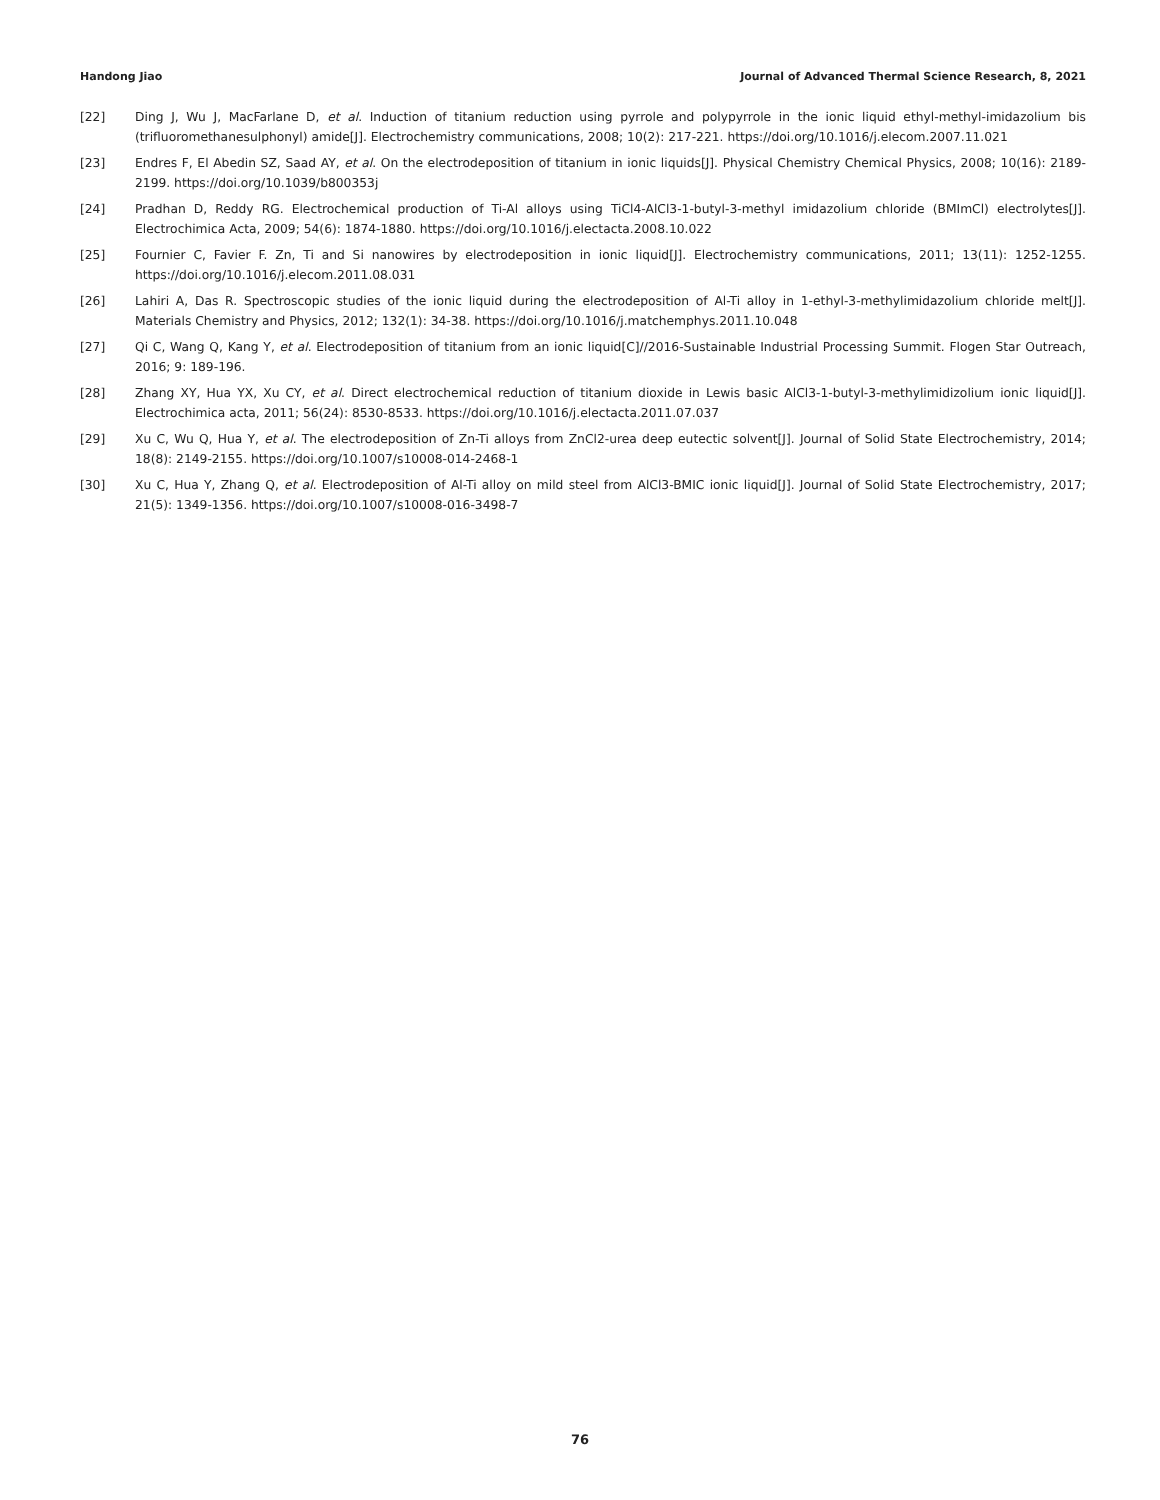Handong Jiao Journal of Advanced Thermal Science Research, 8, 2021
[22] Ding J, Wu J, MacFarlane D, et al. Induction of titanium reduction using pyrrole and polypyrrole in the ionic liquid ethyl-methyl-imidazolium bis (trifluoromethanesulphonyl) amide[J]. Electrochemistry communications, 2008; 10(2): 217-221. https://doi.org/10.1016/j.elecom.2007.11.021
[23] Endres F, El Abedin SZ, Saad AY, et al. On the electrodeposition of titanium in ionic liquids[J]. Physical Chemistry Chemical Physics, 2008; 10(16): 2189-2199. https://doi.org/10.1039/b800353j
[24] Pradhan D, Reddy RG. Electrochemical production of Ti-Al alloys using TiCl4-AlCl3-1-butyl-3-methyl imidazolium chloride (BMImCl) electrolytes[J]. Electrochimica Acta, 2009; 54(6): 1874-1880. https://doi.org/10.1016/j.electacta.2008.10.022
[25] Fournier C, Favier F. Zn, Ti and Si nanowires by electrodeposition in ionic liquid[J]. Electrochemistry communications, 2011; 13(11): 1252-1255. https://doi.org/10.1016/j.elecom.2011.08.031
[26] Lahiri A, Das R. Spectroscopic studies of the ionic liquid during the electrodeposition of Al-Ti alloy in 1-ethyl-3-methylimidazolium chloride melt[J]. Materials Chemistry and Physics, 2012; 132(1): 34-38. https://doi.org/10.1016/j.matchemphys.2011.10.048
[27] Qi C, Wang Q, Kang Y, et al. Electrodeposition of titanium from an ionic liquid[C]//2016-Sustainable Industrial Processing Summit. Flogen Star Outreach, 2016; 9: 189-196.
[28] Zhang XY, Hua YX, Xu CY, et al. Direct electrochemical reduction of titanium dioxide in Lewis basic AlCl3-1-butyl-3-methylimidizolium ionic liquid[J]. Electrochimica acta, 2011; 56(24): 8530-8533. https://doi.org/10.1016/j.electacta.2011.07.037
[29] Xu C, Wu Q, Hua Y, et al. The electrodeposition of Zn-Ti alloys from ZnCl2-urea deep eutectic solvent[J]. Journal of Solid State Electrochemistry, 2014; 18(8): 2149-2155. https://doi.org/10.1007/s10008-014-2468-1
[30] Xu C, Hua Y, Zhang Q, et al. Electrodeposition of Al-Ti alloy on mild steel from AlCl3-BMIC ionic liquid[J]. Journal of Solid State Electrochemistry, 2017; 21(5): 1349-1356. https://doi.org/10.1007/s10008-016-3498-7
76